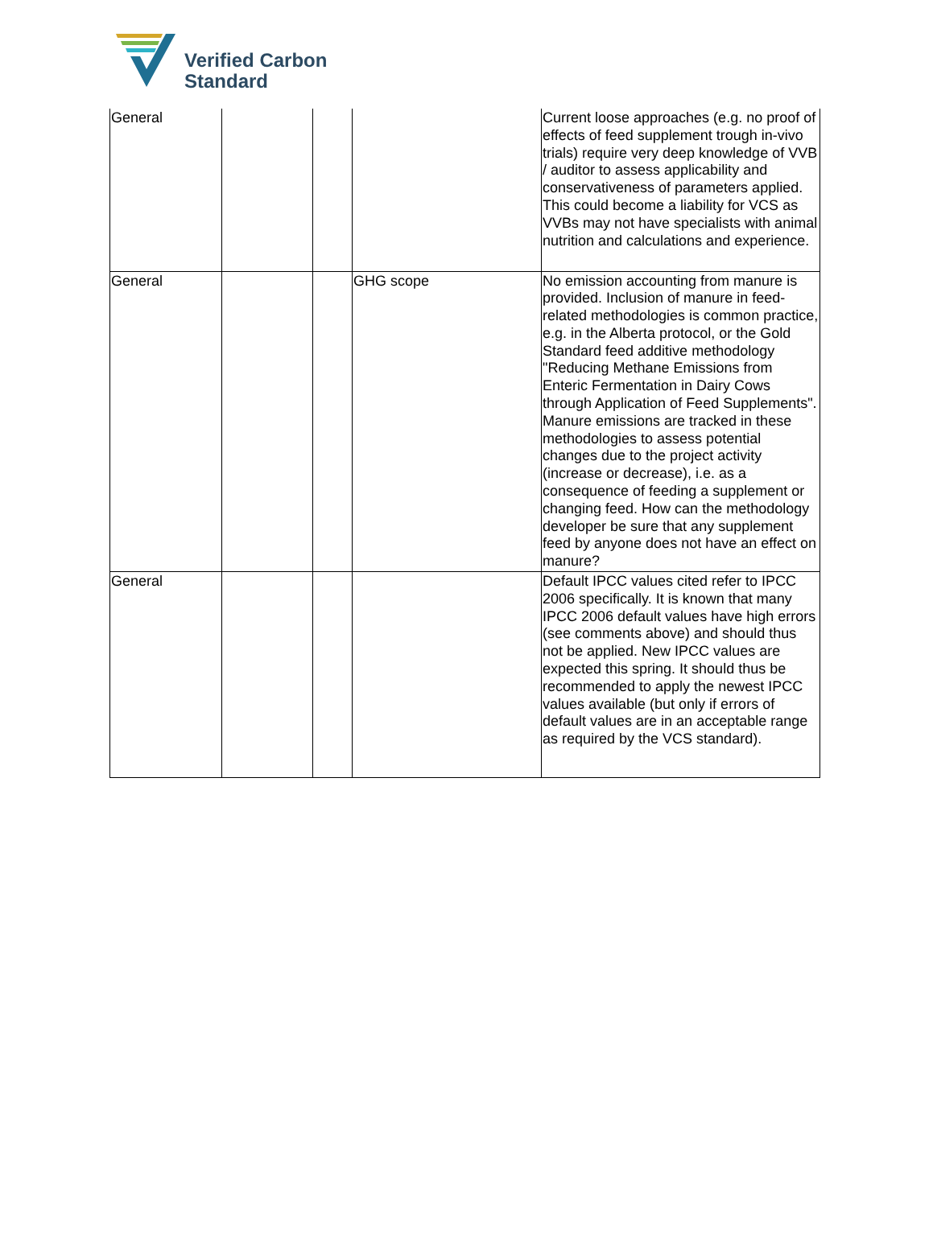Verified Carbon
Standard
| General | | | | Current loose approaches (e.g. no proof of effects of feed supplement trough in-vivo trials) require very deep knowledge of VVB / auditor to assess applicability and conservativeness of parameters applied. This could become a liability for VCS as VVBs may not have specialists with animal nutrition and calculations and experience. |
| General | | | GHG scope | No emission accounting from manure is provided. Inclusion of manure in feed-related methodologies is common practice, e.g. in the Alberta protocol, or the Gold Standard feed additive methodology "Reducing Methane Emissions from Enteric Fermentation in Dairy Cows through Application of Feed Supplements". Manure emissions are tracked in these methodologies to assess potential changes due to the project activity (increase or decrease), i.e. as a consequence of feeding a supplement or changing feed. How can the methodology developer be sure that any supplement feed by anyone does not have an effect on manure? |
| General | | | | Default IPCC values cited refer to IPCC 2006 specifically. It is known that many IPCC 2006 default values have high errors (see comments above) and should thus not be applied. New IPCC values are expected this spring. It should thus be recommended to apply the newest IPCC values available (but only if errors of default values are in an acceptable range as required by the VCS standard). |